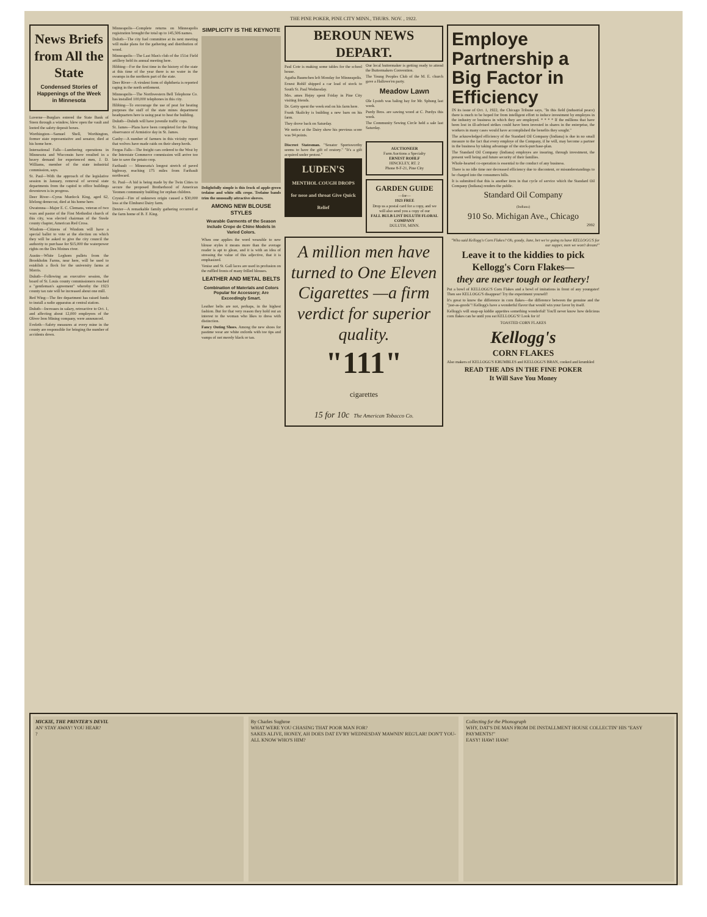THE PINE POKER, PINE CITY MINN., THURS. NOV. , 1922.
News Briefs from All the State
Condensed Stories of Happenings of the Week in Minnesota
Luverne—Burglars entered the State Bank of Steen through a window, blew open the vault and looted the safety deposit boxes.
Worthington—Samuel Shell, Worthington, former state representative and senator, died at his home here.
International Falls—Lumbering operations in Minnesota and Wisconsin have resulted in a heavy demand for experienced men, J. D. Williams, member of the state industrial commission, says.
St. Paul—With the approach of the legislative session in January, removal of several state departments from the capitol to office buildings downtown is in progress.
Deer River—Cyrus Murdock King, aged 62, lifelong democrat, died at his home here.
Owatonna—Major E. C. Clemans, veteran of two wars and pastor of the First Methodist church of this city, was elected chairman of the Steele county chapter, American Red Cross.
Windom—Citizens of Windom will have a special ballot to vote at the election on which they will be asked to give the city council the authority to purchase for $15,000 the waterpower rights on the Des Moines river.
Austin—White Leghorn pullets from the Brookholm Farms, near here, will be used to establish a flock for the university farms at Morris.
Duluth—Following an executive session, the board of St. Louis county commissioners reached a "gentleman's agreement" whereby the 1923 county tax rate will be increased about one mill.
Red Wing—The fire department has raised funds to install a radio apparatus at central station.
Duluth—Increases in salary, retroactive to Oct. 1, and affecting about 12,000 employees of the Oliver Iron Mining company, were announced.
Eveleth—Safety measures at every mine in the county are responsible for bringing the number of accidents down.
Minneapolis—Complete returns on Minneapolis registration brought the total up to 145,506 names.
Duluth—The city fuel committee at its next meeting will make plans for the gathering and distribution of wood.
Minneapolis—The Last Man's club of the 151st Field artillery held its annual meeting here.
Hibbing—For the first time in the history of the state at this time of the year there is no water in the swamps in the northern part of the state.
Deer River—A virulent form of diphtheria is reported raging in the north settlement.
Minneapolis—The Northwestern Bell Telephone Co. has installed 100,000 telephones in this city.
Hibbing—To encourage the use of peat for heating purposes the staff of the state mines department headquarters here is using peat to heat the building.
Duluth—Duluth will have juvenile traffic cops.
St. James—Plans have been completed for the fitting observance of Armistice day in St. James.
Canby—A number of farmers in this vicinity report that wolves have made raids on their sheep herds.
Fergus Falls—The freight cars ordered to the West by the Interstate Commerce commission will arrive too late to save the potato crop.
Faribault — Minnesota's longest stretch of paved highway, reaching 175 miles from Faribault northward.
St. Paul—A bid is being made by the Twin Cities to secure the proposed Brotherhood of American Yeomen community building for orphan children.
Crystal—Fire of unknown origin caused a $30,000 loss at the Elmhurst Dairy farm.
Dexter—A remarkable family gathering occurred at the farm home of B. F. King.
SIMPLICITY IS THE KEYNOTE
Delightfully simple is this frock of apple-green trelaine and white silk crepe. Trelaine bands trim the unusually attractive sleeves.
AMONG NEW BLOUSE STYLES
Wearable Garments of the Season Include Crepe de Chine Models in Varied Colors.
When one applies the word wearable to new blouse styles it means more than the average reader is apt to glean, and it is with an idea of stressing the value of this adjective, that it is emphasized.
Venise and St. Gall laces are used in profusion on the ruffled fronts of many frilled blouses.
LEATHER AND METAL BELTS
Combination of Materials and Colors Popular for Accessory; Are Exceedingly Smart.
Leather belts are not, perhaps, in the highest fashion. But for that very reason they hold out an interest to the woman who likes to dress with distinction.
Fancy Outing Shoes. Among the new shoes for pastime wear are white oxfords with toe tips and vamps of not merely black or tan.
BEROUN NEWS DEPART.
Paul Cote is making some tables for the school house.
Agatha Baumchen left Monday for Minneapolis.
Ernest Rohlf shipped a car load of stock to South St. Paul Wednesday.
Mrs. ames Hejny spent Friday in Pine City visiting friends.
Dr. Getty spent the week end on his farm here.
Frank Skalicky is building a new barn on his farm.
They drove back on Saturday.
We notice at the Dairy show his previous score was 94 points.
Our local buttermaker is getting ready to attend the Buttermakers Convention.
The Young Peoples Club of the M. E. church gave a Hallowe'en party.
Meadow Lawn
Ole Lysteh was baling hay for Mr. Sphung last week.
Purdy Bros. are sawing wood at C. Purdys this week.
The Community Sewing Circle held a sale last Saturday.
Discreet Statesman. "Senator Sportsworthy seems to have the gift of oratory." "It's a gift acquired under protest."
LUDEN'S
MENTHOL COUGH DROPS for nose and throat Give Quick Relief
AUCTIONEER
Farm Auctions a Specialty
ERNEST ROHLF
HINCKLEY, RT. 2
Phone 8-F-21, Pine City
GARDEN GUIDE
—for—
1923 FREE
Drop us a postal card for a copy, and we will also send you a copy of our
FALL BULB LIST DULUTH FLORAL COMPANY
DULUTH, MINN.
A million men have turned to One Eleven Cigarettes —a firm verdict for superior quality.
"111"
cigarettes
15 for 10c The American Tobacco Co.
Employe Partnership a Big Factor in Efficiency
IN its issue of Oct. 1, 1922, the Chicago Tribune says, "In this field (industrial peace) there is much to be hoped for from intelligent effort to induce investment by employes in the industry or business in which they are employed. * * * * If the millions that have been lost in ill-advised strikes could have been invested in shares in the enterprise, the workers in many cases would have accomplished the benefits they sought."
The acknowledged efficiency of the Standard Oil Company (Indiana) is due in no small measure to the fact that every employe of the Company, if he will, may become a partner in the business by taking advantage of the stock-purchase-plan.
The Standard Oil Company (Indiana) employes are insuring, through investment, the present well being and future security of their families.
Whole-hearted co-operation is essential to the conduct of any business.
There is no idle time nor decreased efficiency due to discontent, or misunderstandings to be charged into the consumers bills.
It is submitted that this is another item in that cycle of service which the Standard Oil Company (Indiana) renders the public.
Standard Oil Company
(Indiana)
910 So. Michigan Ave., Chicago
2992
"Who said Kellogg's Corn Flakes? Oh, goody, Jane, bet we're going to have KELLOGG'S for our supper, men we won't dream!"
Leave it to the kiddies to pick Kellogg's Corn Flakes—
they are never tough or leathery!
Put a bowl of KELLOGG'S Corn Flakes and a bowl of imitations in front of any youngster! Then see KELLOGG'S disappear! Try the experiment yourself!
It's great to know the difference in corn flakes—the difference between the genuine and the "just-as-goods"! Kellogg's have a wonderful flavor that would win your favor by itself.
Kellogg's will snap-up kiddie appetites something wonderful! You'll never know how delicious corn flakes can be until you eat KELLOGG'S! Look for it!
TOASTED CORN FLAKES
Kellogg's
CORN FLAKES
Also makers of KELLOGG'S KRUMBLES and KELLOGG'S BRAN, cooked and krumbled
READ THE ADS IN THE FINE POKER
It Will Save You Money
MICKIE, THE PRINTER'S DEVIL
AN' STAY AWAY! YOU HEAR?
?
By Charles Sughroe
WHAT WERE YOU CHASING THAT POOR MAN FOR?
SAKES ALIVE, HONEY, AH DOES DAT EV'RY WEDNESDAY MAWNIN' REG'LAR! DON'T YOU-ALL KNOW WHO'S HIM?
Collecting for the Phonograph
WHY, DAT'S DE MAN FROM DE INSTALLMENT HOUSE COLLECTIN' HIS "EASY PAYMENTS!"
EASY! HAW! HAW!